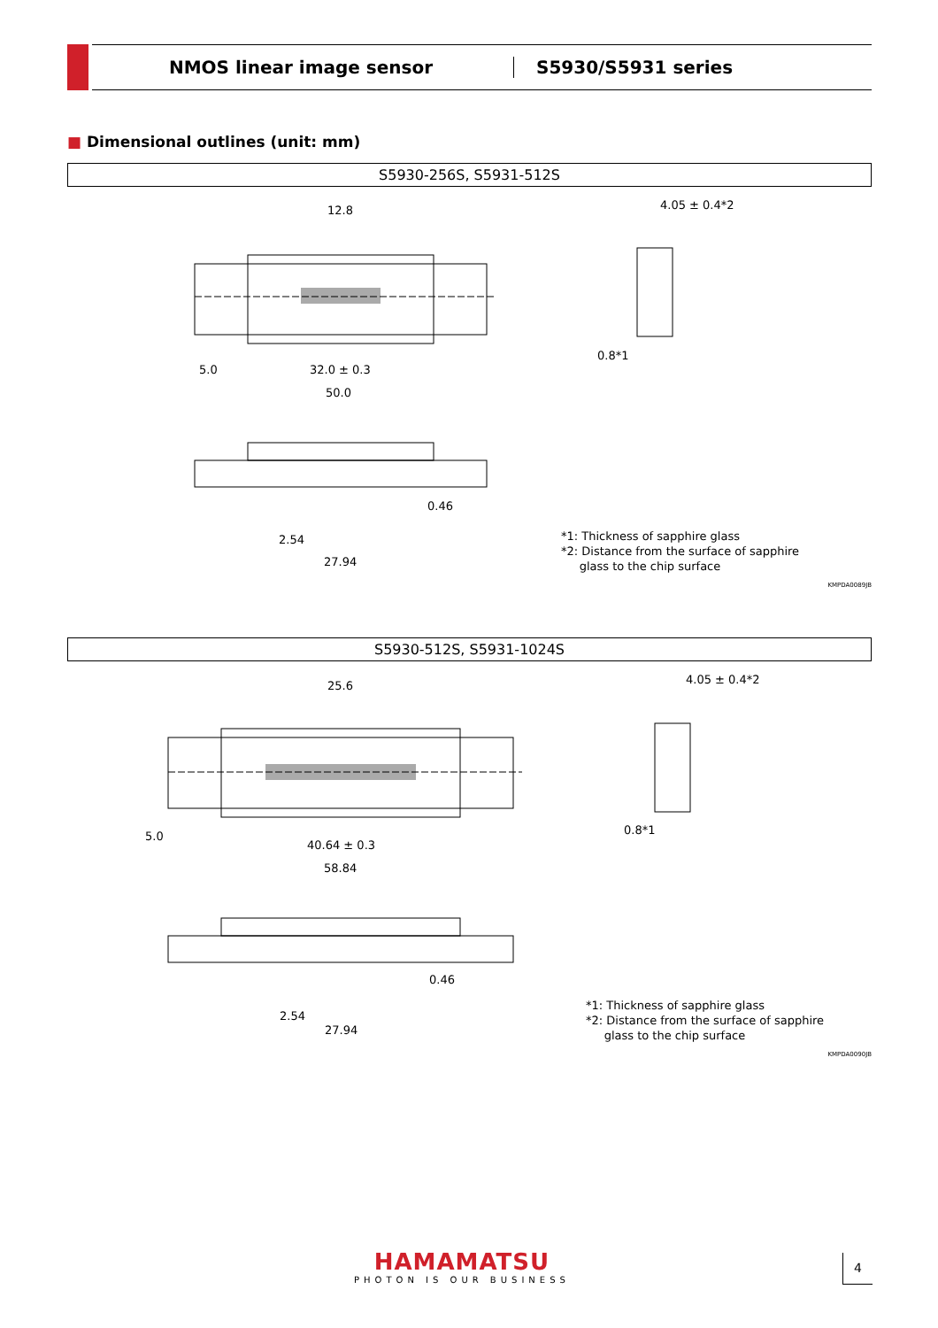NMOS linear image sensor S5930/S5931 series
■ Dimensional outlines (unit: mm)
S5930-256S, S5931-512S
12.8
5.0
32.0 ± 0.3
50.0
4.05 ± 0.4*2
0.8*1
0.46
2.54
27.94
*1: Thickness of sapphire glass
*2: Distance from the surface of sapphire
glass to the chip surface
KMPDA0089JB
S5930-512S, S5931-1024S
25.6
5.0
40.64 ± 0.3
58.84
4.05 ± 0.4*2
0.8*1
0.46
2.54
27.94
*1: Thickness of sapphire glass
*2: Distance from the surface of sapphire
glass to the chip surface
KMPDA0090JB
HAMAMATSU
PHOTON IS OUR BUSINESS
4